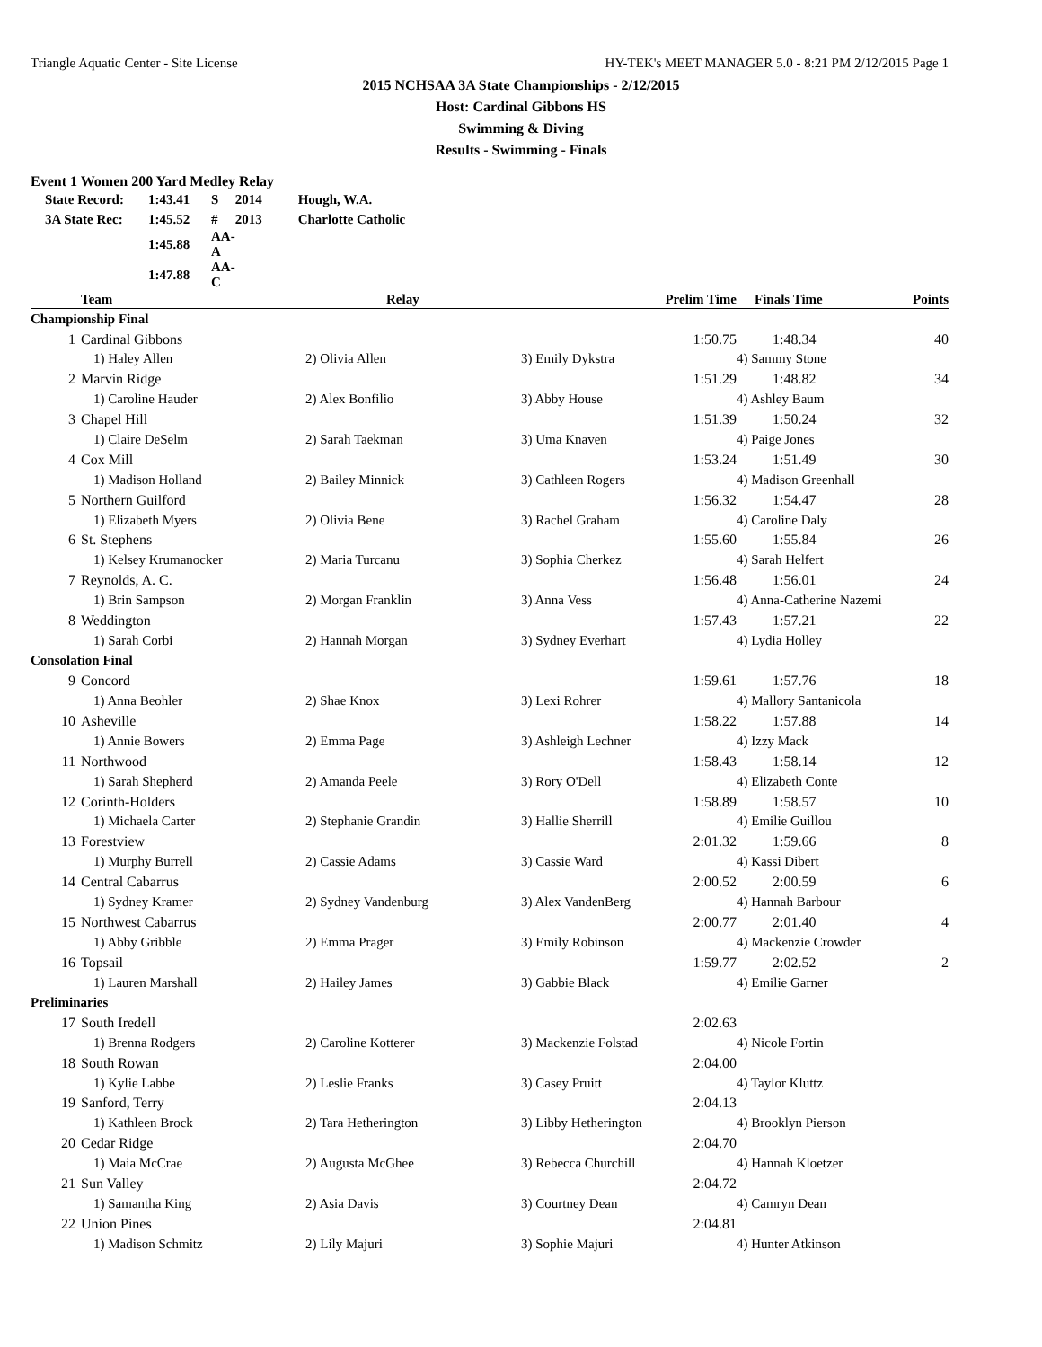Triangle Aquatic Center - Site License HY-TEK's MEET MANAGER 5.0 - 8:21 PM 2/12/2015 Page 1
2015 NCHSAA 3A State Championships - 2/12/2015
Host: Cardinal Gibbons HS
Swimming & Diving
Results - Swimming - Finals
Event 1 Women 200 Yard Medley Relay
| State Record: | 1:43.41 | S | 2014 | Hough, W.A. |
| 3A State Rec: | 1:45.52 | # | 2013 | Charlotte Catholic |
| | 1:45.88 | AA-A | | |
| | 1:47.88 | AA-C | | |
| | Team | Relay | Prelim Time | | Finals Time | Points |
| --- | --- | --- | --- | --- | --- | --- |
| Championship Final | | | | | | |
| 1 | Cardinal Gibbons | | | 1:50.75 | 1:48.34 | 40 |
| | 1) Haley Allen | 2) Olivia Allen | 3) Emily Dykstra | | 4) Sammy Stone | |
| 2 | Marvin Ridge | | | 1:51.29 | 1:48.82 | 34 |
| | 1) Caroline Hauder | 2) Alex Bonfilio | 3) Abby House | | 4) Ashley Baum | |
| 3 | Chapel Hill | | | 1:51.39 | 1:50.24 | 32 |
| | 1) Claire DeSelm | 2) Sarah Taekman | 3) Uma Knaven | | 4) Paige Jones | |
| 4 | Cox Mill | | | 1:53.24 | 1:51.49 | 30 |
| | 1) Madison Holland | 2) Bailey Minnick | 3) Cathleen Rogers | | 4) Madison Greenhall | |
| 5 | Northern Guilford | | | 1:56.32 | 1:54.47 | 28 |
| | 1) Elizabeth Myers | 2) Olivia Bene | 3) Rachel Graham | | 4) Caroline Daly | |
| 6 | St. Stephens | | | 1:55.60 | 1:55.84 | 26 |
| | 1) Kelsey Krumanocker | 2) Maria Turcanu | 3) Sophia Cherkez | | 4) Sarah Helfert | |
| 7 | Reynolds, A. C. | | | 1:56.48 | 1:56.01 | 24 |
| | 1) Brin Sampson | 2) Morgan Franklin | 3) Anna Vess | | 4) Anna-Catherine Nazemi | |
| 8 | Weddington | | | 1:57.43 | 1:57.21 | 22 |
| | 1) Sarah Corbi | 2) Hannah Morgan | 3) Sydney Everhart | | 4) Lydia Holley | |
| Consolation Final | | | | | | |
| 9 | Concord | | | 1:59.61 | 1:57.76 | 18 |
| | 1) Anna Beohler | 2) Shae Knox | 3) Lexi Rohrer | | 4) Mallory Santanicola | |
| 10 | Asheville | | | 1:58.22 | 1:57.88 | 14 |
| | 1) Annie Bowers | 2) Emma Page | 3) Ashleigh Lechner | | 4) Izzy Mack | |
| 11 | Northwood | | | 1:58.43 | 1:58.14 | 12 |
| | 1) Sarah Shepherd | 2) Amanda Peele | 3) Rory O'Dell | | 4) Elizabeth Conte | |
| 12 | Corinth-Holders | | | 1:58.89 | 1:58.57 | 10 |
| | 1) Michaela Carter | 2) Stephanie Grandin | 3) Hallie Sherrill | | 4) Emilie Guillou | |
| 13 | Forestview | | | 2:01.32 | 1:59.66 | 8 |
| | 1) Murphy Burrell | 2) Cassie Adams | 3) Cassie Ward | | 4) Kassi Dibert | |
| 14 | Central Cabarrus | | | 2:00.52 | 2:00.59 | 6 |
| | 1) Sydney Kramer | 2) Sydney Vandenburg | 3) Alex VandenBerg | | 4) Hannah Barbour | |
| 15 | Northwest Cabarrus | | | 2:00.77 | 2:01.40 | 4 |
| | 1) Abby Gribble | 2) Emma Prager | 3) Emily Robinson | | 4) Mackenzie Crowder | |
| 16 | Topsail | | | 1:59.77 | 2:02.52 | 2 |
| | 1) Lauren Marshall | 2) Hailey James | 3) Gabbie Black | | 4) Emilie Garner | |
| Preliminaries | | | | | | |
| 17 | South Iredell | | | 2:02.63 | | |
| | 1) Brenna Rodgers | 2) Caroline Kotterer | 3) Mackenzie Folstad | | 4) Nicole Fortin | |
| 18 | South Rowan | | | 2:04.00 | | |
| | 1) Kylie Labbe | 2) Leslie Franks | 3) Casey Pruitt | | 4) Taylor Kluttz | |
| 19 | Sanford, Terry | | | 2:04.13 | | |
| | 1) Kathleen Brock | 2) Tara Hetherington | 3) Libby Hetherington | | 4) Brooklyn Pierson | |
| 20 | Cedar Ridge | | | 2:04.70 | | |
| | 1) Maia McCrae | 2) Augusta McGhee | 3) Rebecca Churchill | | 4) Hannah Kloetzer | |
| 21 | Sun Valley | | | 2:04.72 | | |
| | 1) Samantha King | 2) Asia Davis | 3) Courtney Dean | | 4) Camryn Dean | |
| 22 | Union Pines | | | 2:04.81 | | |
| | 1) Madison Schmitz | 2) Lily Majuri | 3) Sophie Majuri | | 4) Hunter Atkinson | |